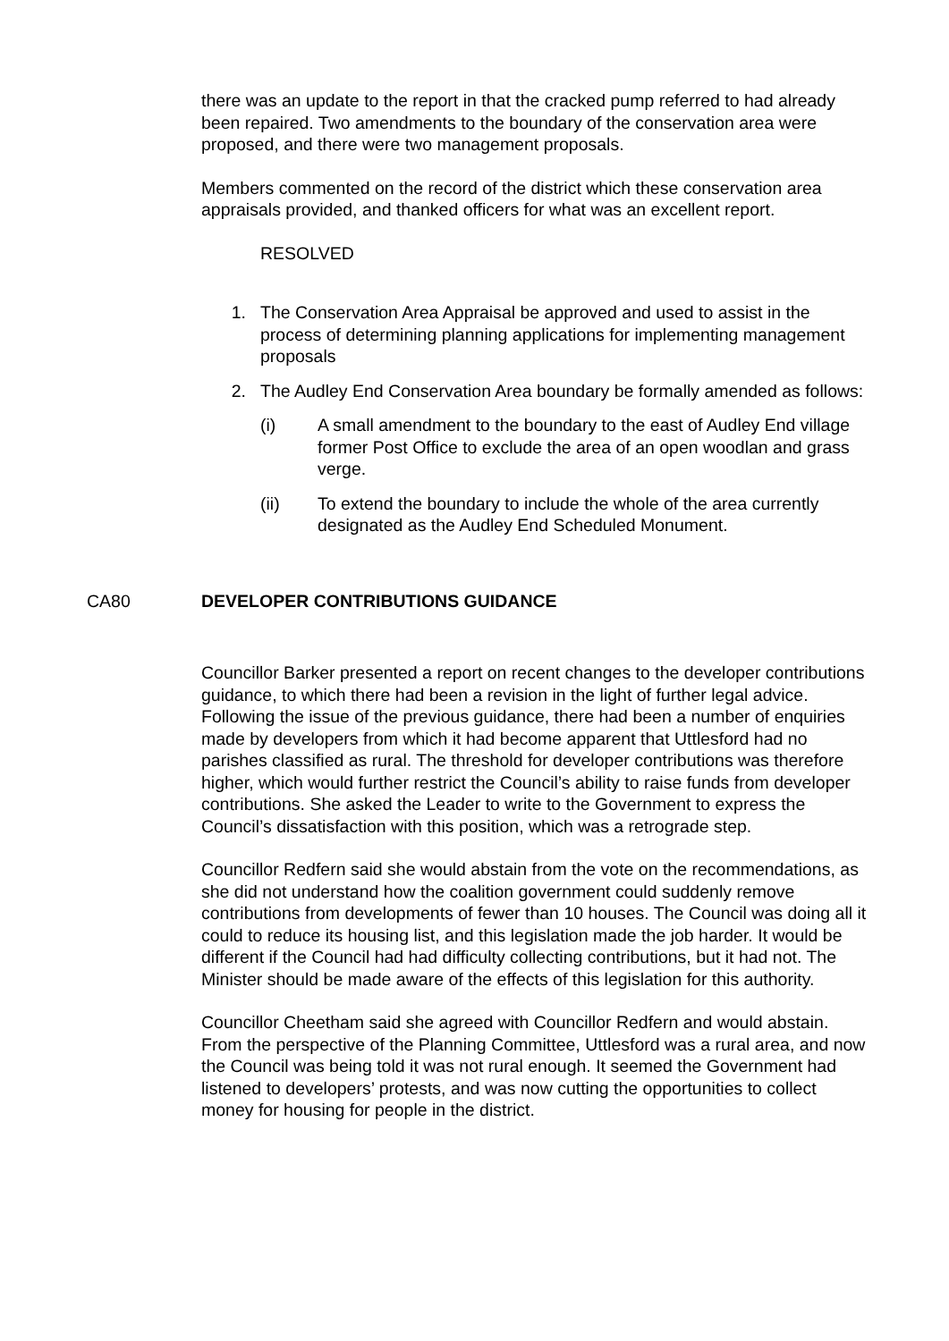there was an update to the report in that the cracked pump referred to had already been repaired. Two amendments to the boundary of the conservation area were proposed, and there were two management proposals.
Members commented on the record of the district which these conservation area appraisals provided, and thanked officers for what was an excellent report.
RESOLVED
1. The Conservation Area Appraisal be approved and used to assist in the process of determining planning applications for implementing management proposals
2. The Audley End Conservation Area boundary be formally amended as follows:
(i) A small amendment to the boundary to the east of Audley End village former Post Office to exclude the area of an open woodlan and grass verge.
(ii) To extend the boundary to include the whole of the area currently designated as the Audley End Scheduled Monument.
CA80 DEVELOPER CONTRIBUTIONS GUIDANCE
Councillor Barker presented a report on recent changes to the developer contributions guidance, to which there had been a revision in the light of further legal advice. Following the issue of the previous guidance, there had been a number of enquiries made by developers from which it had become apparent that Uttlesford had no parishes classified as rural. The threshold for developer contributions was therefore higher, which would further restrict the Council’s ability to raise funds from developer contributions. She asked the Leader to write to the Government to express the Council’s dissatisfaction with this position, which was a retrograde step.
Councillor Redfern said she would abstain from the vote on the recommendations, as she did not understand how the coalition government could suddenly remove contributions from developments of fewer than 10 houses. The Council was doing all it could to reduce its housing list, and this legislation made the job harder. It would be different if the Council had had difficulty collecting contributions, but it had not. The Minister should be made aware of the effects of this legislation for this authority.
Councillor Cheetham said she agreed with Councillor Redfern and would abstain. From the perspective of the Planning Committee, Uttlesford was a rural area, and now the Council was being told it was not rural enough. It seemed the Government had listened to developers’ protests, and was now cutting the opportunities to collect money for housing for people in the district.